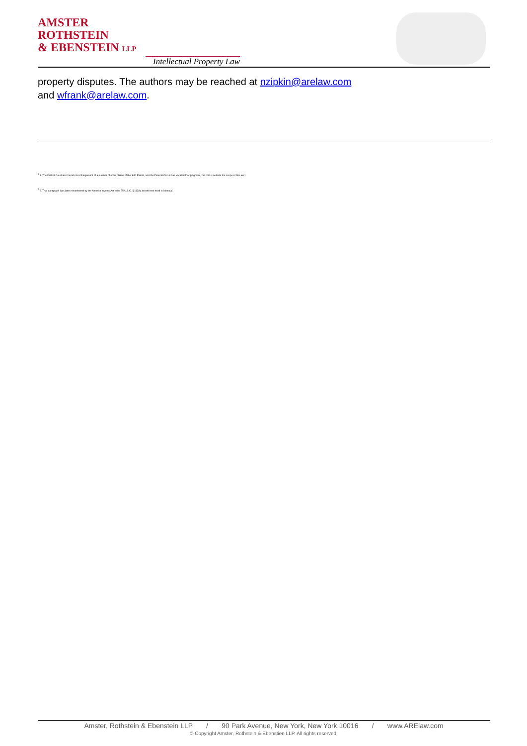AMSTER
ROTHSTEIN
& EBENSTEIN LLP
Intellectual Property Law
property disputes. The authors may be reached at nzipkin@arelaw.com
and wfrank@arelaw.com.
<sup>1</sup> 1. The District Court also found non-infringement of a number of other claims of the '840 Patent, and the Federal Circuit has vacated that judgment, but that is outside the scope of this alert.
<sup>2</sup> 2. That paragraph was later renumbered by the America Invents Act to be 35 U.S.C. § 112(f), but the text itself is identical.
Amster, Rothstein & Ebenstein LLP / 90 Park Avenue, New York, New York 10016 / www.ARElaw.com
© Copyright Amster, Rothstein & Ebenstien LLP. All rights reserved.